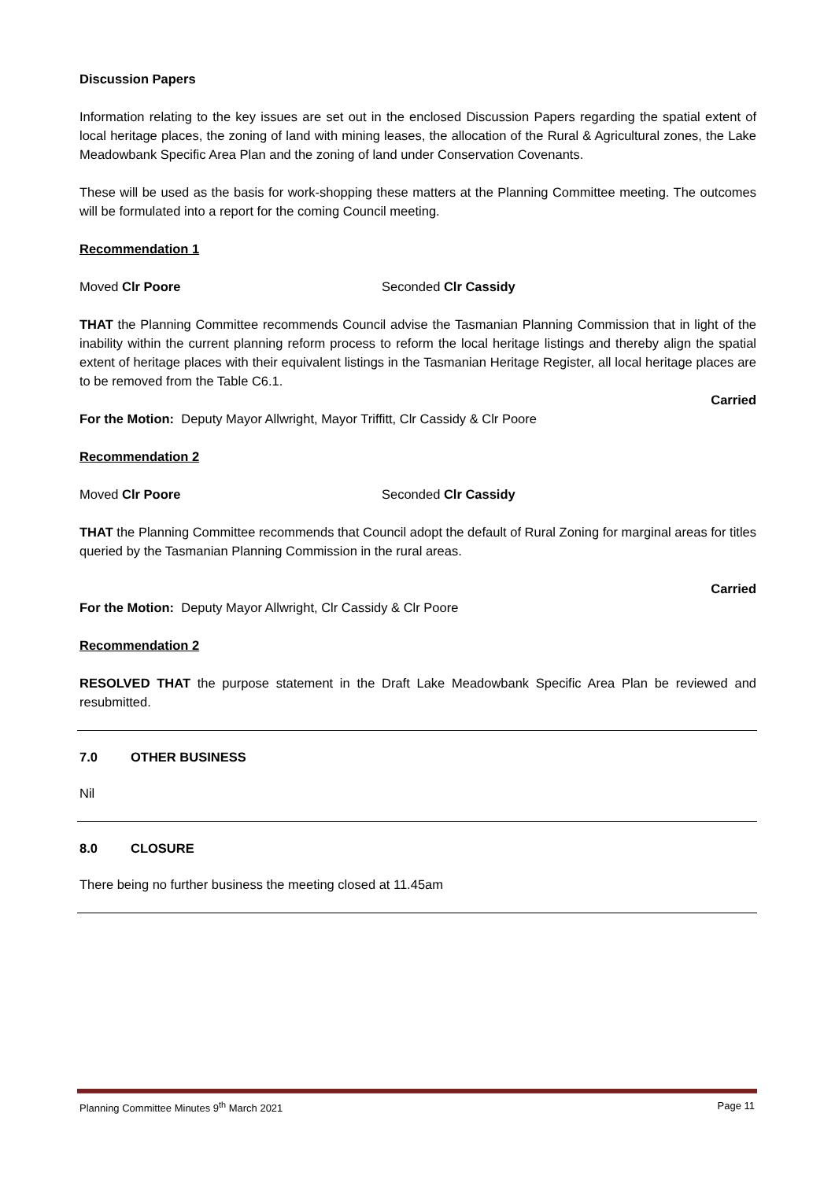Discussion Papers
Information relating to the key issues are set out in the enclosed Discussion Papers regarding the spatial extent of local heritage places, the zoning of land with mining leases, the allocation of the Rural & Agricultural zones, the Lake Meadowbank Specific Area Plan and the zoning of land under Conservation Covenants.
These will be used as the basis for work-shopping these matters at the Planning Committee meeting. The outcomes will be formulated into a report for the coming Council meeting.
Recommendation 1
Moved Clr Poore Seconded Clr Cassidy
THAT the Planning Committee recommends Council advise the Tasmanian Planning Commission that in light of the inability within the current planning reform process to reform the local heritage listings and thereby align the spatial extent of heritage places with their equivalent listings in the Tasmanian Heritage Register, all local heritage places are to be removed from the Table C6.1.
Carried
For the Motion: Deputy Mayor Allwright, Mayor Triffitt, Clr Cassidy & Clr Poore
Recommendation 2
Moved Clr Poore Seconded Clr Cassidy
THAT the Planning Committee recommends that Council adopt the default of Rural Zoning for marginal areas for titles queried by the Tasmanian Planning Commission in the rural areas.
Carried
For the Motion: Deputy Mayor Allwright, Clr Cassidy & Clr Poore
Recommendation 2
RESOLVED THAT the purpose statement in the Draft Lake Meadowbank Specific Area Plan be reviewed and resubmitted.
7.0 OTHER BUSINESS
Nil
8.0 CLOSURE
There being no further business the meeting closed at 11.45am
Planning Committee Minutes 9<sup>th</sup> March 2021 Page 11